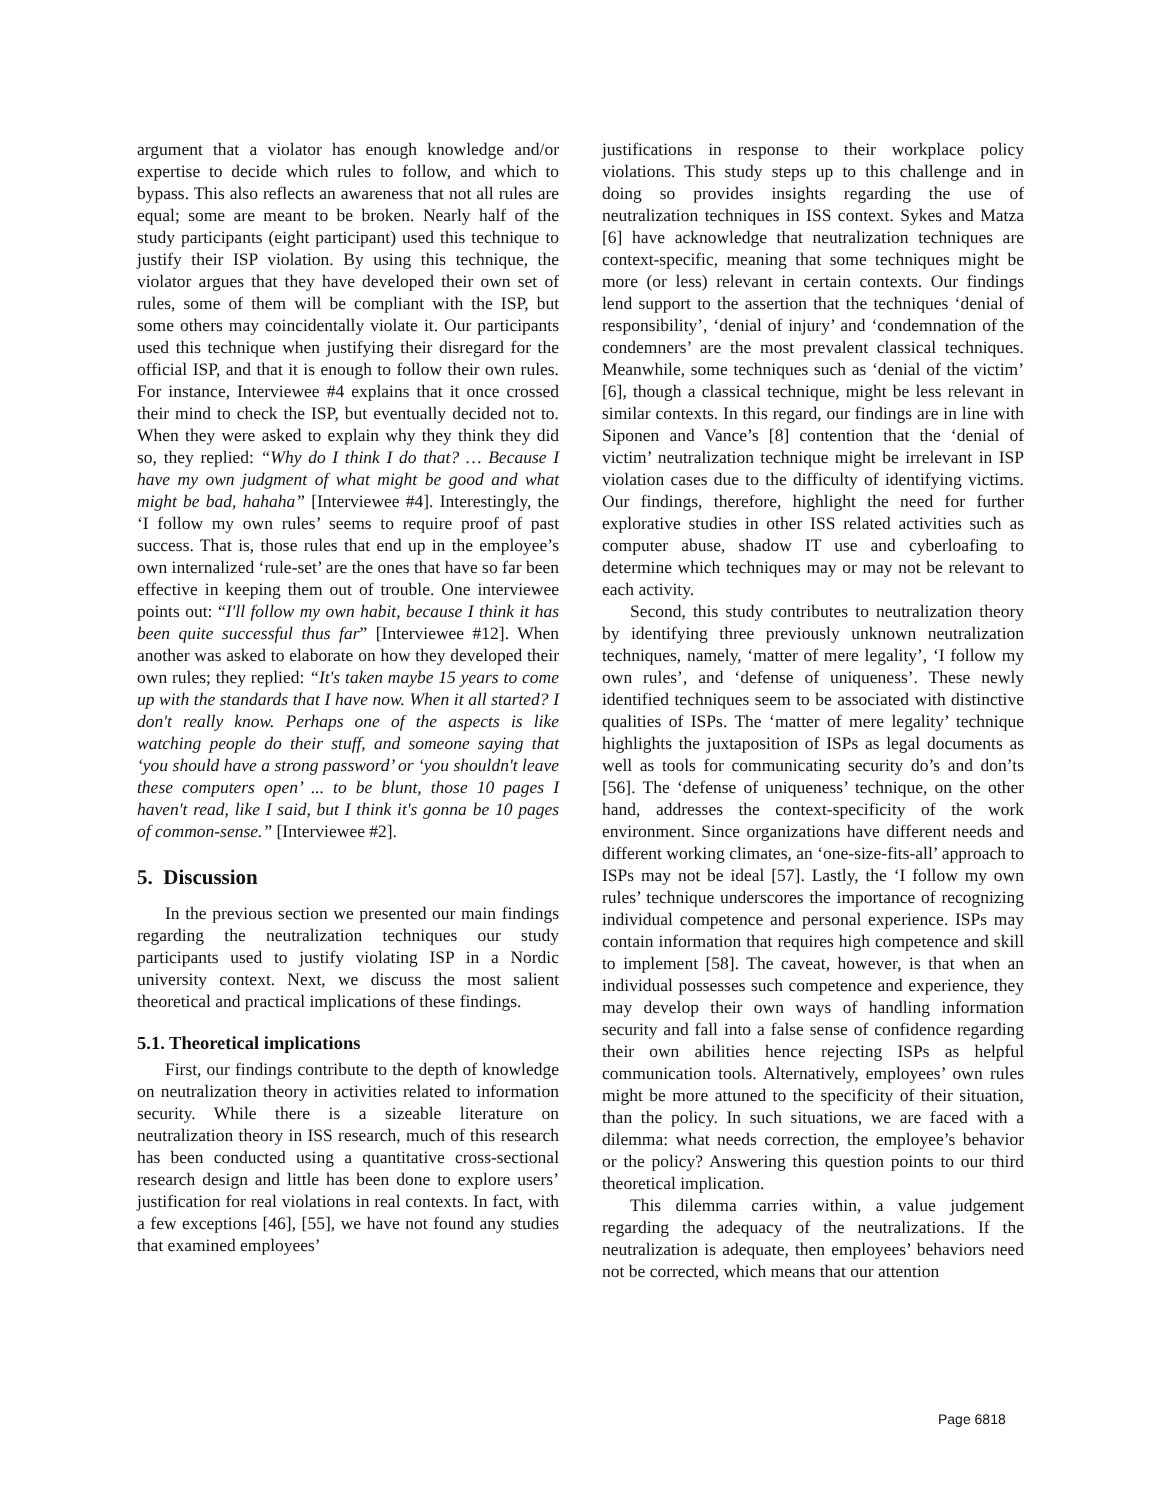argument that a violator has enough knowledge and/or expertise to decide which rules to follow, and which to bypass. This also reflects an awareness that not all rules are equal; some are meant to be broken. Nearly half of the study participants (eight participant) used this technique to justify their ISP violation. By using this technique, the violator argues that they have developed their own set of rules, some of them will be compliant with the ISP, but some others may coincidentally violate it. Our participants used this technique when justifying their disregard for the official ISP, and that it is enough to follow their own rules. For instance, Interviewee #4 explains that it once crossed their mind to check the ISP, but eventually decided not to. When they were asked to explain why they think they did so, they replied: “Why do I think I do that? … Because I have my own judgment of what might be good and what might be bad, hahaha” [Interviewee #4]. Interestingly, the ‘I follow my own rules’ seems to require proof of past success. That is, those rules that end up in the employee’s own internalized ‘rule-set’ are the ones that have so far been effective in keeping them out of trouble. One interviewee points out: “I'll follow my own habit, because I think it has been quite successful thus far” [Interviewee #12]. When another was asked to elaborate on how they developed their own rules; they replied: “It's taken maybe 15 years to come up with the standards that I have now. When it all started? I don't really know. Perhaps one of the aspects is like watching people do their stuff, and someone saying that ‘you should have a strong password’ or ‘you shouldn't leave these computers open’ ... to be blunt, those 10 pages I haven't read, like I said, but I think it's gonna be 10 pages of common-sense.” [Interviewee #2].
5. Discussion
In the previous section we presented our main findings regarding the neutralization techniques our study participants used to justify violating ISP in a Nordic university context. Next, we discuss the most salient theoretical and practical implications of these findings.
5.1. Theoretical implications
First, our findings contribute to the depth of knowledge on neutralization theory in activities related to information security. While there is a sizeable literature on neutralization theory in ISS research, much of this research has been conducted using a quantitative cross-sectional research design and little has been done to explore users’ justification for real violations in real contexts. In fact, with a few exceptions [46], [55], we have not found any studies that examined employees’
justifications in response to their workplace policy violations. This study steps up to this challenge and in doing so provides insights regarding the use of neutralization techniques in ISS context. Sykes and Matza [6] have acknowledge that neutralization techniques are context-specific, meaning that some techniques might be more (or less) relevant in certain contexts. Our findings lend support to the assertion that the techniques ‘denial of responsibility’, ‘denial of injury’ and ‘condemnation of the condemners’ are the most prevalent classical techniques. Meanwhile, some techniques such as ‘denial of the victim’ [6], though a classical technique, might be less relevant in similar contexts. In this regard, our findings are in line with Siponen and Vance’s [8] contention that the ‘denial of victim’ neutralization technique might be irrelevant in ISP violation cases due to the difficulty of identifying victims. Our findings, therefore, highlight the need for further explorative studies in other ISS related activities such as computer abuse, shadow IT use and cyberloafing to determine which techniques may or may not be relevant to each activity.
Second, this study contributes to neutralization theory by identifying three previously unknown neutralization techniques, namely, ‘matter of mere legality’, ‘I follow my own rules’, and ‘defense of uniqueness’. These newly identified techniques seem to be associated with distinctive qualities of ISPs. The ‘matter of mere legality’ technique highlights the juxtaposition of ISPs as legal documents as well as tools for communicating security do’s and don’ts [56]. The ‘defense of uniqueness’ technique, on the other hand, addresses the context-specificity of the work environment. Since organizations have different needs and different working climates, an ‘one-size-fits-all’ approach to ISPs may not be ideal [57]. Lastly, the ‘I follow my own rules’ technique underscores the importance of recognizing individual competence and personal experience. ISPs may contain information that requires high competence and skill to implement [58]. The caveat, however, is that when an individual possesses such competence and experience, they may develop their own ways of handling information security and fall into a false sense of confidence regarding their own abilities hence rejecting ISPs as helpful communication tools. Alternatively, employees’ own rules might be more attuned to the specificity of their situation, than the policy. In such situations, we are faced with a dilemma: what needs correction, the employee’s behavior or the policy? Answering this question points to our third theoretical implication.
This dilemma carries within, a value judgement regarding the adequacy of the neutralizations. If the neutralization is adequate, then employees’ behaviors need not be corrected, which means that our attention
Page 6818